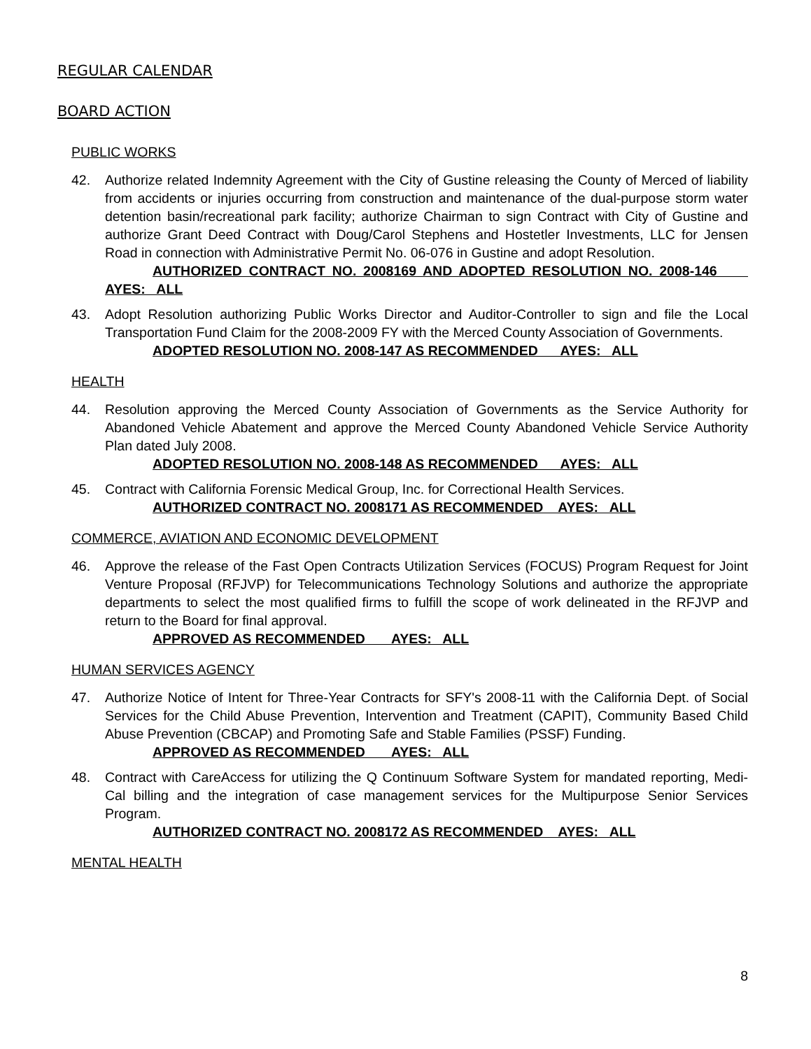REGULAR CALENDAR
BOARD ACTION
PUBLIC WORKS
42. Authorize related Indemnity Agreement with the City of Gustine releasing the County of Merced of liability from accidents or injuries occurring from construction and maintenance of the dual-purpose storm water detention basin/recreational park facility; authorize Chairman to sign Contract with City of Gustine and authorize Grant Deed Contract with Doug/Carol Stephens and Hostetler Investments, LLC for Jensen Road in connection with Administrative Permit No. 06-076 in Gustine and adopt Resolution.
AUTHORIZED CONTRACT NO. 2008169 AND ADOPTED RESOLUTION NO. 2008-146 AYES: ALL
43. Adopt Resolution authorizing Public Works Director and Auditor-Controller to sign and file the Local Transportation Fund Claim for the 2008-2009 FY with the Merced County Association of Governments.
ADOPTED RESOLUTION NO. 2008-147 AS RECOMMENDED AYES: ALL
HEALTH
44. Resolution approving the Merced County Association of Governments as the Service Authority for Abandoned Vehicle Abatement and approve the Merced County Abandoned Vehicle Service Authority Plan dated July 2008.
ADOPTED RESOLUTION NO. 2008-148 AS RECOMMENDED AYES: ALL
45. Contract with California Forensic Medical Group, Inc. for Correctional Health Services.
AUTHORIZED CONTRACT NO. 2008171 AS RECOMMENDED AYES: ALL
COMMERCE, AVIATION AND ECONOMIC DEVELOPMENT
46. Approve the release of the Fast Open Contracts Utilization Services (FOCUS) Program Request for Joint Venture Proposal (RFJVP) for Telecommunications Technology Solutions and authorize the appropriate departments to select the most qualified firms to fulfill the scope of work delineated in the RFJVP and return to the Board for final approval.
APPROVED AS RECOMMENDED AYES: ALL
HUMAN SERVICES AGENCY
47. Authorize Notice of Intent for Three-Year Contracts for SFY's 2008-11 with the California Dept. of Social Services for the Child Abuse Prevention, Intervention and Treatment (CAPIT), Community Based Child Abuse Prevention (CBCAP) and Promoting Safe and Stable Families (PSSF) Funding.
APPROVED AS RECOMMENDED AYES: ALL
48. Contract with CareAccess for utilizing the Q Continuum Software System for mandated reporting, Medi-Cal billing and the integration of case management services for the Multipurpose Senior Services Program.
AUTHORIZED CONTRACT NO. 2008172 AS RECOMMENDED AYES: ALL
MENTAL HEALTH
8